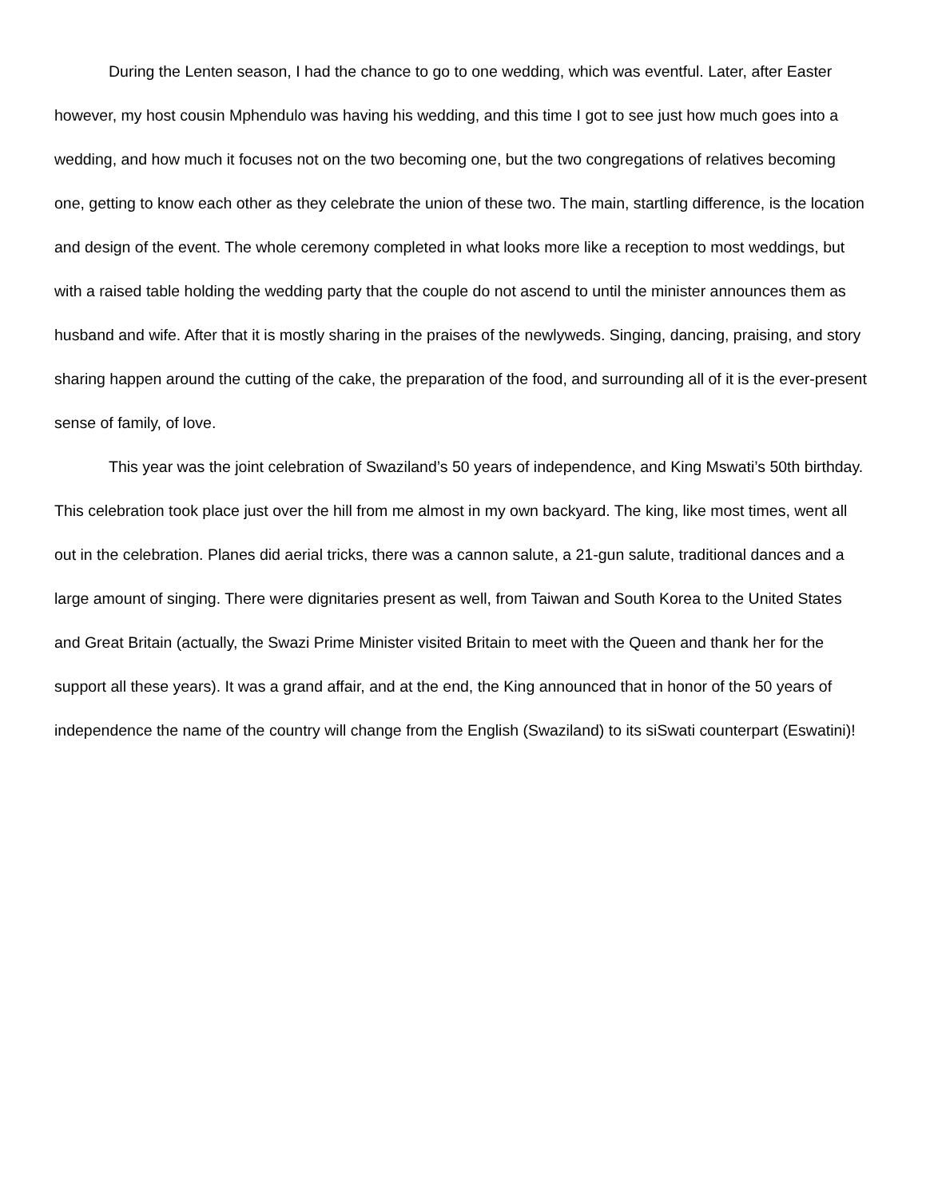During the Lenten season, I had the chance to go to one wedding, which was eventful. Later, after Easter however, my host cousin Mphendulo was having his wedding, and this time I got to see just how much goes into a wedding, and how much it focuses not on the two becoming one, but the two congregations of relatives becoming one, getting to know each other as they celebrate the union of these two. The main, startling difference, is the location and design of the event. The whole ceremony completed in what looks more like a reception to most weddings, but with a raised table holding the wedding party that the couple do not ascend to until the minister announces them as husband and wife. After that it is mostly sharing in the praises of the newlyweds. Singing, dancing, praising, and story sharing happen around the cutting of the cake, the preparation of the food, and surrounding all of it is the ever-present sense of family, of love.
This year was the joint celebration of Swaziland’s 50 years of independence, and King Mswati’s 50th birthday. This celebration took place just over the hill from me almost in my own backyard. The king, like most times, went all out in the celebration. Planes did aerial tricks, there was a cannon salute, a 21-gun salute, traditional dances and a large amount of singing. There were dignitaries present as well, from Taiwan and South Korea to the United States and Great Britain (actually, the Swazi Prime Minister visited Britain to meet with the Queen and thank her for the support all these years). It was a grand affair, and at the end, the King announced that in honor of the 50 years of independence the name of the country will change from the English (Swaziland) to its siSwati counterpart (Eswatini)!